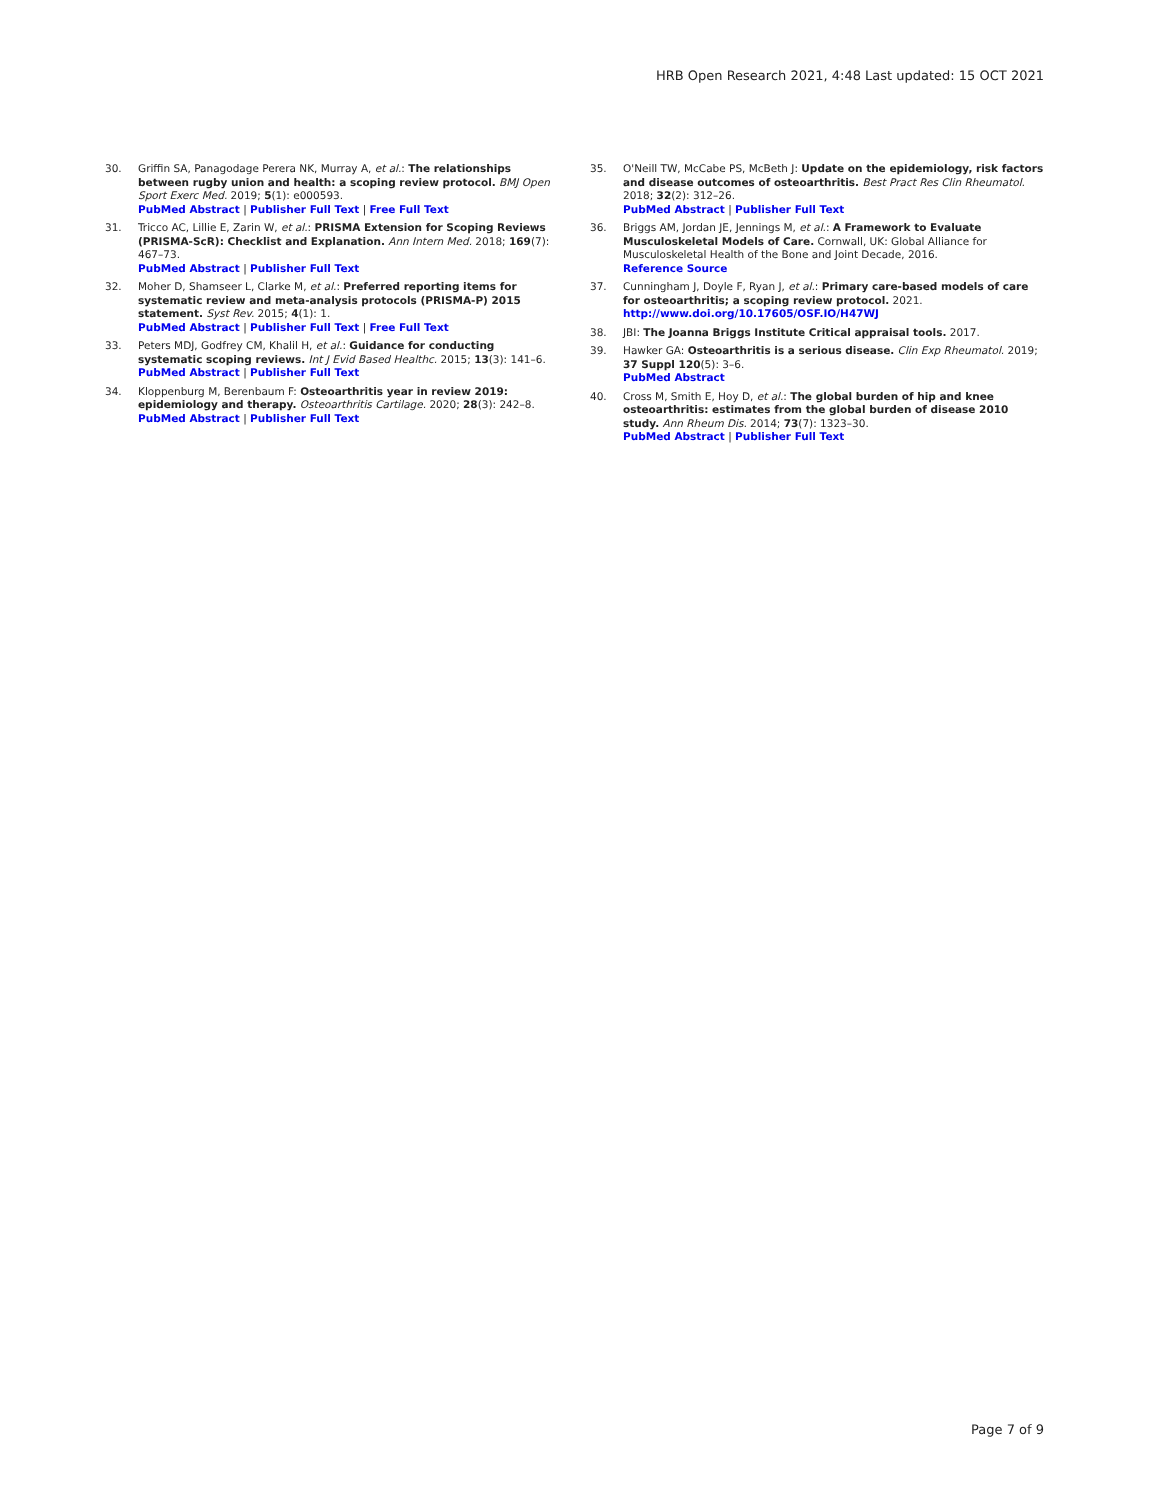HRB Open Research 2021, 4:48 Last updated: 15 OCT 2021
30. Griffin SA, Panagodage Perera NK, Murray A, et al.: The relationships between rugby union and health: a scoping review protocol. BMJ Open Sport Exerc Med. 2019; 5(1): e000593.
PubMed Abstract | Publisher Full Text | Free Full Text
31. Tricco AC, Lillie E, Zarin W, et al.: PRISMA Extension for Scoping Reviews (PRISMA-ScR): Checklist and Explanation. Ann Intern Med. 2018; 169(7): 467–73.
PubMed Abstract | Publisher Full Text
32. Moher D, Shamseer L, Clarke M, et al.: Preferred reporting items for systematic review and meta-analysis protocols (PRISMA-P) 2015 statement. Syst Rev. 2015; 4(1): 1.
PubMed Abstract | Publisher Full Text | Free Full Text
33. Peters MDJ, Godfrey CM, Khalil H, et al.: Guidance for conducting systematic scoping reviews. Int J Evid Based Healthc. 2015; 13(3): 141–6.
PubMed Abstract | Publisher Full Text
34. Kloppenburg M, Berenbaum F: Osteoarthritis year in review 2019: epidemiology and therapy. Osteoarthritis Cartilage. 2020; 28(3): 242–8.
PubMed Abstract | Publisher Full Text
35. O'Neill TW, McCabe PS, McBeth J: Update on the epidemiology, risk factors and disease outcomes of osteoarthritis. Best Pract Res Clin Rheumatol. 2018; 32(2): 312–26.
PubMed Abstract | Publisher Full Text
36. Briggs AM, Jordan JE, Jennings M, et al.: A Framework to Evaluate Musculoskeletal Models of Care. Cornwall, UK: Global Alliance for Musculoskeletal Health of the Bone and Joint Decade, 2016.
Reference Source
37. Cunningham J, Doyle F, Ryan J, et al.: Primary care-based models of care for osteoarthritis; a scoping review protocol. 2021.
http://www.doi.org/10.17605/OSF.IO/H47WJ
38. JBI: The Joanna Briggs Institute Critical appraisal tools. 2017.
39. Hawker GA: Osteoarthritis is a serious disease. Clin Exp Rheumatol. 2019; 37 Suppl 120(5): 3–6.
PubMed Abstract
40. Cross M, Smith E, Hoy D, et al.: The global burden of hip and knee osteoarthritis: estimates from the global burden of disease 2010 study. Ann Rheum Dis. 2014; 73(7): 1323–30.
PubMed Abstract | Publisher Full Text
Page 7 of 9